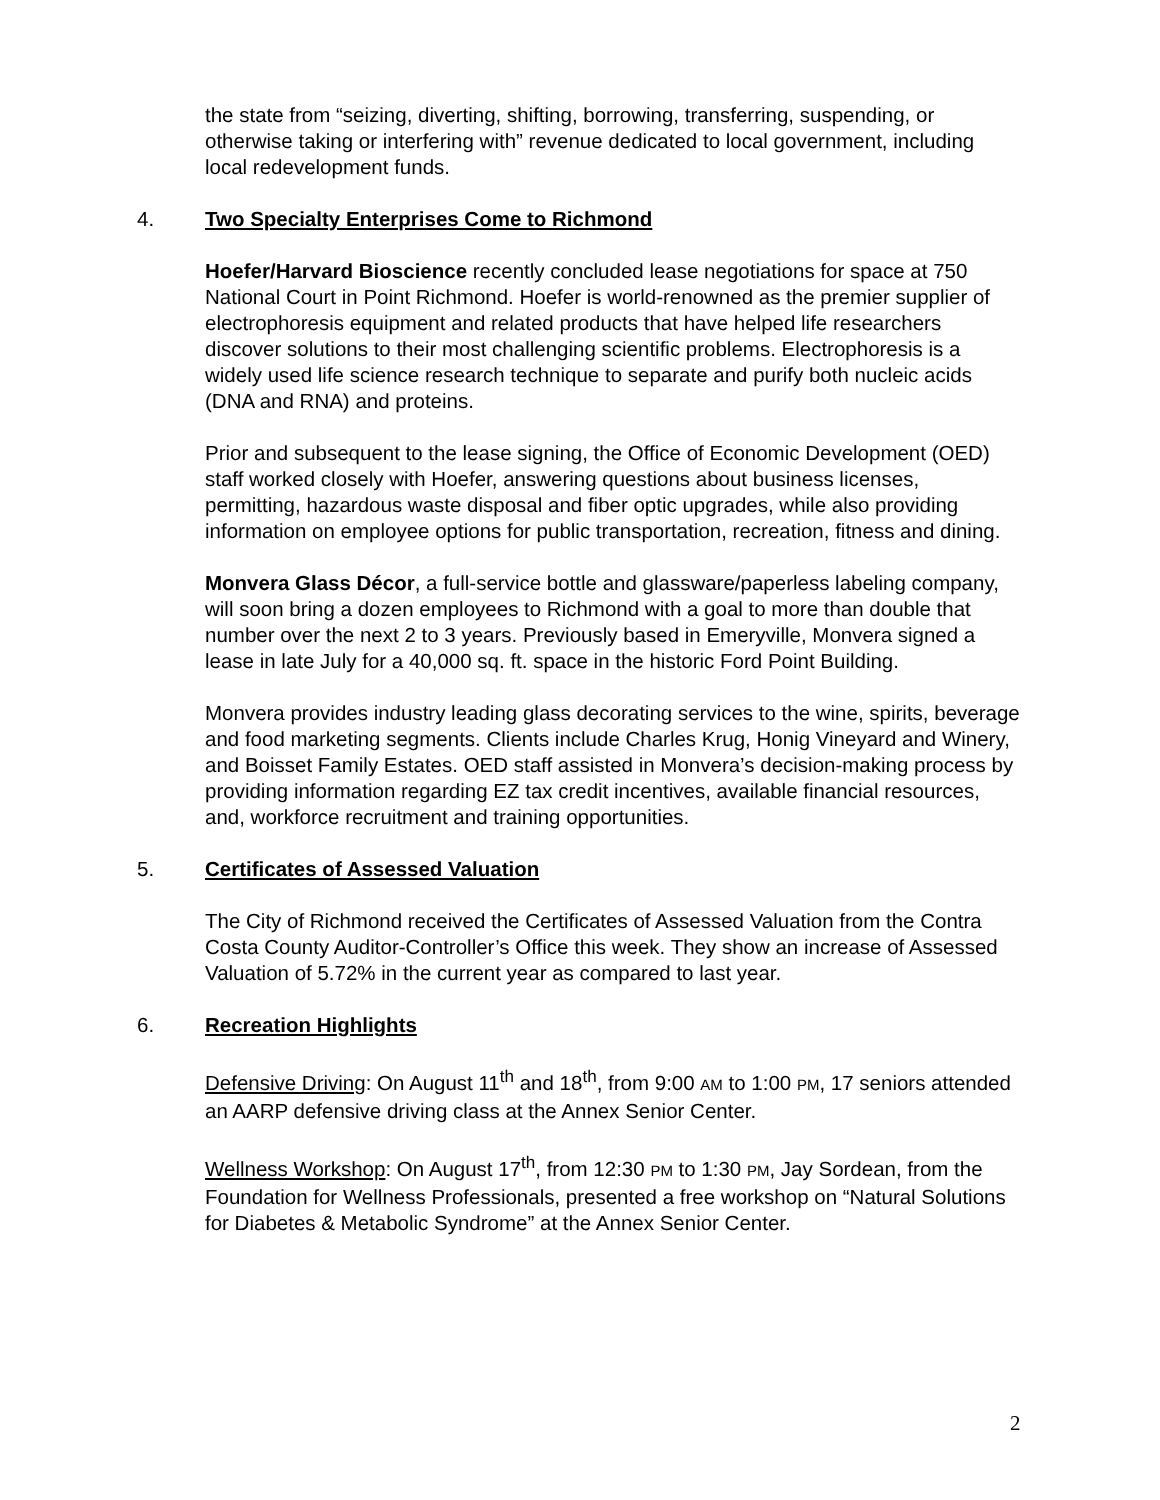the state from “seizing, diverting, shifting, borrowing, transferring, suspending, or otherwise taking or interfering with” revenue dedicated to local government, including local redevelopment funds.
4. Two Specialty Enterprises Come to Richmond
Hoefer/Harvard Bioscience recently concluded lease negotiations for space at 750 National Court in Point Richmond. Hoefer is world-renowned as the premier supplier of electrophoresis equipment and related products that have helped life researchers discover solutions to their most challenging scientific problems. Electrophoresis is a widely used life science research technique to separate and purify both nucleic acids (DNA and RNA) and proteins.
Prior and subsequent to the lease signing, the Office of Economic Development (OED) staff worked closely with Hoefer, answering questions about business licenses, permitting, hazardous waste disposal and fiber optic upgrades, while also providing information on employee options for public transportation, recreation, fitness and dining.
Monvera Glass Décor, a full-service bottle and glassware/paperless labeling company, will soon bring a dozen employees to Richmond with a goal to more than double that number over the next 2 to 3 years. Previously based in Emeryville, Monvera signed a lease in late July for a 40,000 sq. ft. space in the historic Ford Point Building.
Monvera provides industry leading glass decorating services to the wine, spirits, beverage and food marketing segments. Clients include Charles Krug, Honig Vineyard and Winery, and Boisset Family Estates. OED staff assisted in Monvera’s decision-making process by providing information regarding EZ tax credit incentives, available financial resources, and, workforce recruitment and training opportunities.
5. Certificates of Assessed Valuation
The City of Richmond received the Certificates of Assessed Valuation from the Contra Costa County Auditor-Controller’s Office this week. They show an increase of Assessed Valuation of 5.72% in the current year as compared to last year.
6. Recreation Highlights
Defensive Driving: On August 11<sup>th</sup> and 18<sup>th</sup>, from 9:00 AM to 1:00 PM, 17 seniors attended an AARP defensive driving class at the Annex Senior Center.
Wellness Workshop: On August 17<sup>th</sup>, from 12:30 PM to 1:30 PM, Jay Sordean, from the Foundation for Wellness Professionals, presented a free workshop on “Natural Solutions for Diabetes & Metabolic Syndrome” at the Annex Senior Center.
2